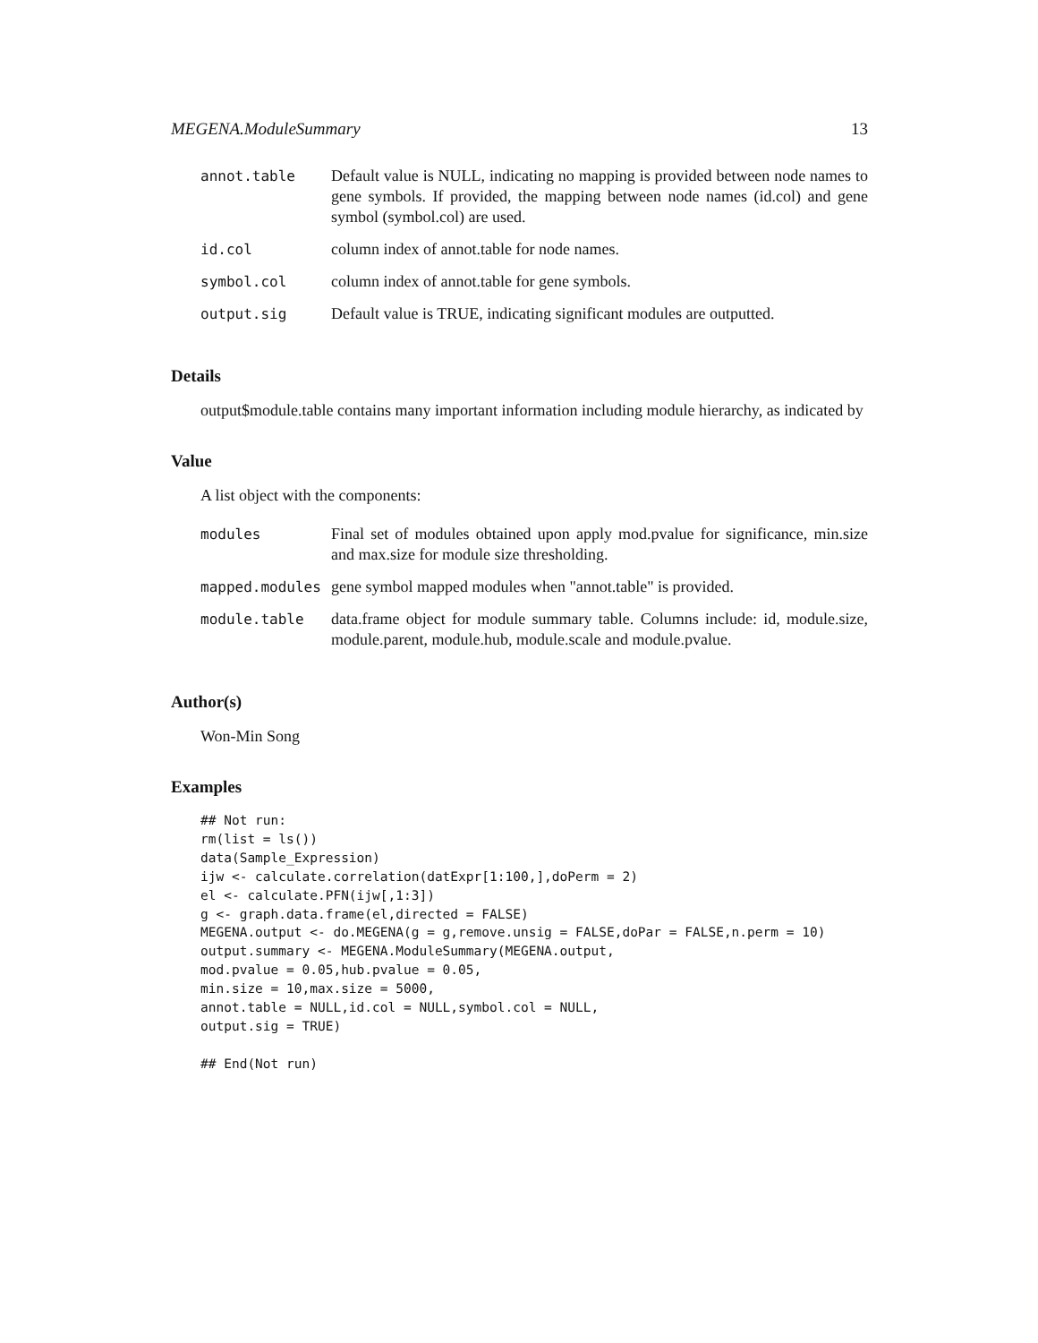MEGENA.ModuleSummary 13
| annot.table | Default value is NULL, indicating no mapping is provided between node names to gene symbols. If provided, the mapping between node names (id.col) and gene symbol (symbol.col) are used. |
| id.col | column index of annot.table for node names. |
| symbol.col | column index of annot.table for gene symbols. |
| output.sig | Default value is TRUE, indicating significant modules are outputted. |
Details
output$module.table contains many important information including module hierarchy, as indicated by
Value
A list object with the components:
| modules | Final set of modules obtained upon apply mod.pvalue for significance, min.size and max.size for module size thresholding. |
| mapped.modules | gene symbol mapped modules when "annot.table" is provided. |
| module.table | data.frame object for module summary table. Columns include: id, module.size, module.parent, module.hub, module.scale and module.pvalue. |
Author(s)
Won-Min Song
Examples
## Not run:
rm(list = ls())
data(Sample_Expression)
ijw <- calculate.correlation(datExpr[1:100,],doPerm = 2)
el <- calculate.PFN(ijw[,1:3])
g <- graph.data.frame(el,directed = FALSE)
MEGENA.output <- do.MEGENA(g = g,remove.unsig = FALSE,doPar = FALSE,n.perm = 10)
output.summary <- MEGENA.ModuleSummary(MEGENA.output,
mod.pvalue = 0.05,hub.pvalue = 0.05,
min.size = 10,max.size = 5000,
annot.table = NULL,id.col = NULL,symbol.col = NULL,
output.sig = TRUE)

## End(Not run)